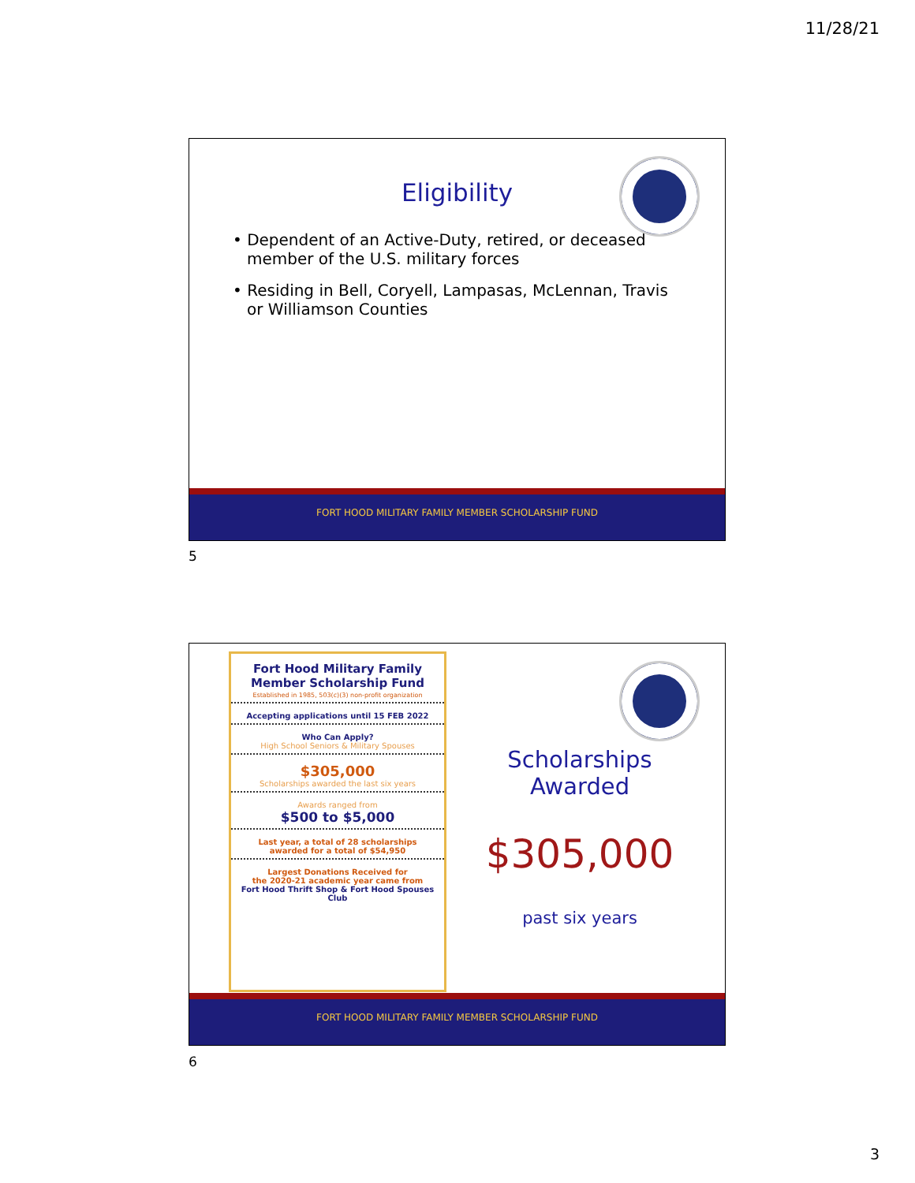11/28/21
Eligibility
• Dependent of an Active-Duty, retired, or deceased member of the U.S. military forces
• Residing in Bell, Coryell, Lampasas, McLennan, Travis or Williamson Counties
FORT HOOD MILITARY FAMILY MEMBER SCHOLARSHIP FUND
5
Fort Hood Military Family
Member Scholarship Fund
Established in 1985, 503(c)(3) non-profit organization
Accepting applications until 15 FEB 2022
Who Can Apply?
High School Seniors & Military Spouses
$305,000
Scholarships awarded the last six years
Awards ranged from
$500 to $5,000
Last year, a total of 28 scholarships
awarded for a total of $54,950
Largest Donations Received for
the 2020-21 academic year came from
Fort Hood Thrift Shop & Fort Hood Spouses Club
Scholarships Awarded
$305,000
past six years
FORT HOOD MILITARY FAMILY MEMBER SCHOLARSHIP FUND
6
3